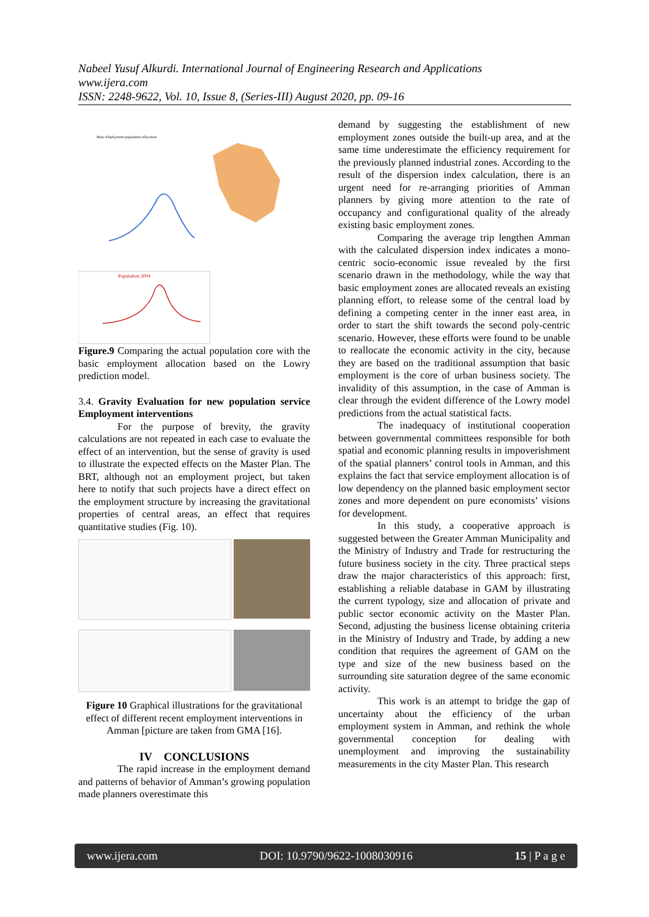Nabeel Yusuf Alkurdi. International Journal of Engineering Research and Applications
www.ijera.com
ISSN: 2248-9622, Vol. 10, Issue 8, (Series-III) August 2020, pp. 09-16
Population 2004
Basic Employment population allocation
Figure.9 Comparing the actual population core with the basic employment allocation based on the Lowry prediction model.
3.4. Gravity Evaluation for new population service Employment interventions
For the purpose of brevity, the gravity calculations are not repeated in each case to evaluate the effect of an intervention, but the sense of gravity is used to illustrate the expected effects on the Master Plan. The BRT, although not an employment project, but taken here to notify that such projects have a direct effect on the employment structure by increasing the gravitational properties of central areas, an effect that requires quantitative studies (Fig. 10).
Figure 10 Graphical illustrations for the gravitational effect of different recent employment interventions in Amman [picture are taken from GMA [16].
IV CONCLUSIONS
The rapid increase in the employment demand and patterns of behavior of Amman’s growing population made planners overestimate this
demand by suggesting the establishment of new employment zones outside the built-up area, and at the same time underestimate the efficiency requirement for the previously planned industrial zones. According to the result of the dispersion index calculation, there is an urgent need for re-arranging priorities of Amman planners by giving more attention to the rate of occupancy and configurational quality of the already existing basic employment zones.
Comparing the average trip lengthen Amman with the calculated dispersion index indicates a mono-centric socio-economic issue revealed by the first scenario drawn in the methodology, while the way that basic employment zones are allocated reveals an existing planning effort, to release some of the central load by defining a competing center in the inner east area, in order to start the shift towards the second poly-centric scenario. However, these efforts were found to be unable to reallocate the economic activity in the city, because they are based on the traditional assumption that basic employment is the core of urban business society. The invalidity of this assumption, in the case of Amman is clear through the evident difference of the Lowry model predictions from the actual statistical facts.
The inadequacy of institutional cooperation between governmental committees responsible for both spatial and economic planning results in impoverishment of the spatial planners’ control tools in Amman, and this explains the fact that service employment allocation is of low dependency on the planned basic employment sector zones and more dependent on pure economists’ visions for development.
In this study, a cooperative approach is suggested between the Greater Amman Municipality and the Ministry of Industry and Trade for restructuring the future business society in the city. Three practical steps draw the major characteristics of this approach: first, establishing a reliable database in GAM by illustrating the current typology, size and allocation of private and public sector economic activity on the Master Plan. Second, adjusting the business license obtaining criteria in the Ministry of Industry and Trade, by adding a new condition that requires the agreement of GAM on the type and size of the new business based on the surrounding site saturation degree of the same economic activity.
This work is an attempt to bridge the gap of uncertainty about the efficiency of the urban employment system in Amman, and rethink the whole governmental conception for dealing with unemployment and improving the sustainability measurements in the city Master Plan. This research
www.ijera.com DOI: 10.9790/9622-1008030916 15 | P a g e